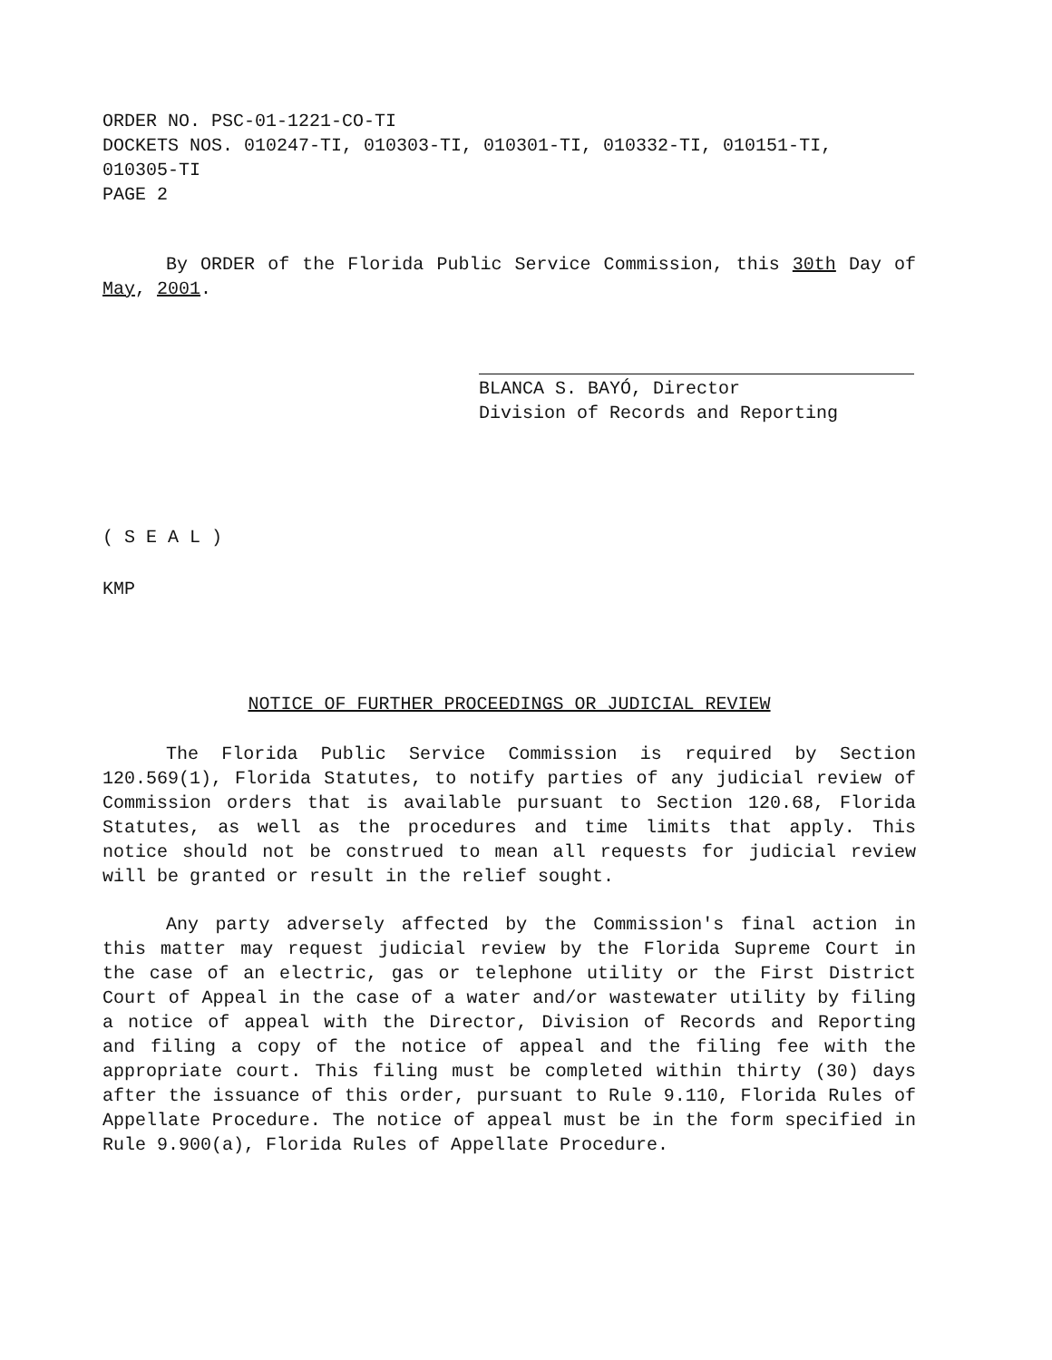ORDER NO. PSC-01-1221-CO-TI
DOCKETS NOS. 010247-TI, 010303-TI, 010301-TI, 010332-TI, 010151-TI, 010305-TI
PAGE 2
By ORDER of the Florida Public Service Commission, this 30th Day of May, 2001.
BLANCA S. BAYÓ, Director
Division of Records and Reporting
( S E A L )
KMP
NOTICE OF FURTHER PROCEEDINGS OR JUDICIAL REVIEW
The Florida Public Service Commission is required by Section 120.569(1), Florida Statutes, to notify parties of any judicial review of Commission orders that is available pursuant to Section 120.68, Florida Statutes, as well as the procedures and time limits that apply. This notice should not be construed to mean all requests for judicial review will be granted or result in the relief sought.
Any party adversely affected by the Commission's final action in this matter may request judicial review by the Florida Supreme Court in the case of an electric, gas or telephone utility or the First District Court of Appeal in the case of a water and/or wastewater utility by filing a notice of appeal with the Director, Division of Records and Reporting and filing a copy of the notice of appeal and the filing fee with the appropriate court. This filing must be completed within thirty (30) days after the issuance of this order, pursuant to Rule 9.110, Florida Rules of Appellate Procedure. The notice of appeal must be in the form specified in Rule 9.900(a), Florida Rules of Appellate Procedure.